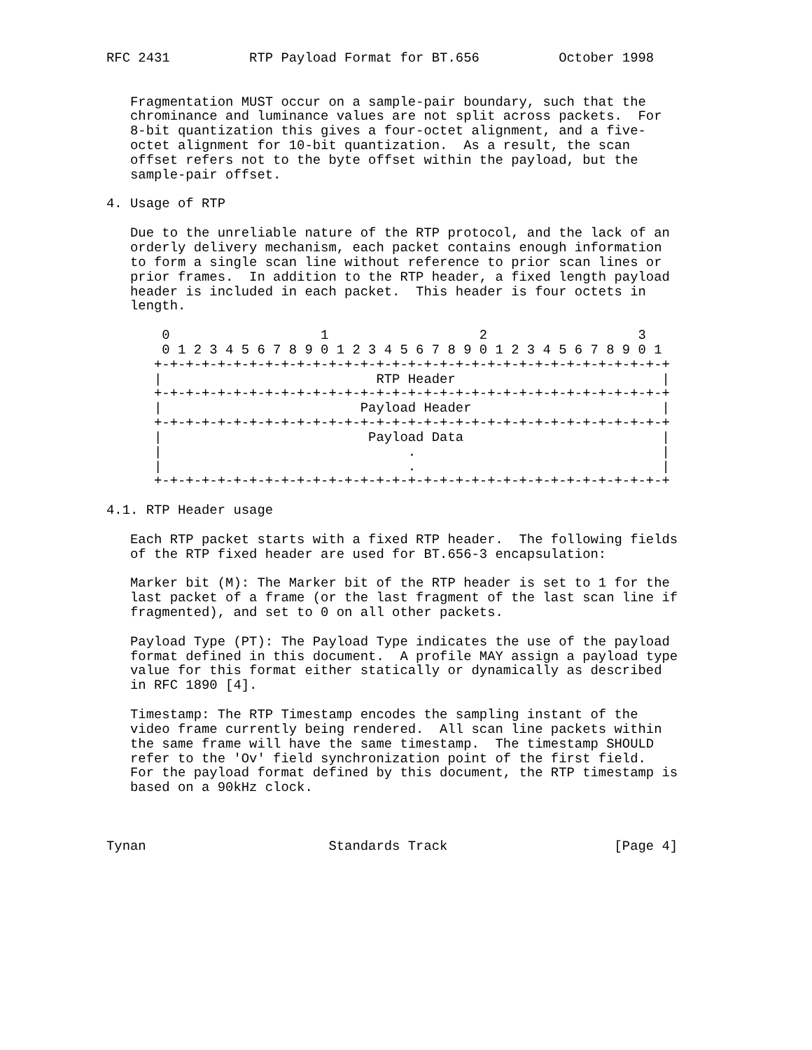RFC 2431          RTP Payload Format for BT.656          October 1998


   Fragmentation MUST occur on a sample-pair boundary, such that the
   chrominance and luminance values are not split across packets.  For
   8-bit quantization this gives a four-octet alignment, and a five-
   octet alignment for 10-bit quantization.  As a result, the scan
   offset refers not to the byte offset within the payload, but the
   sample-pair offset.

4. Usage of RTP

   Due to the unreliable nature of the RTP protocol, and the lack of an
   orderly delivery mechanism, each packet contains enough information
   to form a single scan line without reference to prior scan lines or
   prior frames.  In addition to the RTP header, a fixed length payload
   header is included in each packet.  This header is four octets in
   length.

       0                   1                   2                   3
       0 1 2 3 4 5 6 7 8 9 0 1 2 3 4 5 6 7 8 9 0 1 2 3 4 5 6 7 8 9 0 1
      +-+-+-+-+-+-+-+-+-+-+-+-+-+-+-+-+-+-+-+-+-+-+-+-+-+-+-+-+-+-+-+-+
      |                           RTP Header                          |
      +-+-+-+-+-+-+-+-+-+-+-+-+-+-+-+-+-+-+-+-+-+-+-+-+-+-+-+-+-+-+-+-+
      |                         Payload Header                        |
      +-+-+-+-+-+-+-+-+-+-+-+-+-+-+-+-+-+-+-+-+-+-+-+-+-+-+-+-+-+-+-+-+
      |                          Payload Data                         |
      |                               .                               |
      |                               .                               |
      +-+-+-+-+-+-+-+-+-+-+-+-+-+-+-+-+-+-+-+-+-+-+-+-+-+-+-+-+-+-+-+-+

4.1. RTP Header usage

   Each RTP packet starts with a fixed RTP header.  The following fields
   of the RTP fixed header are used for BT.656-3 encapsulation:

   Marker bit (M): The Marker bit of the RTP header is set to 1 for the
   last packet of a frame (or the last fragment of the last scan line if
   fragmented), and set to 0 on all other packets.

   Payload Type (PT): The Payload Type indicates the use of the payload
   format defined in this document.  A profile MAY assign a payload type
   value for this format either statically or dynamically as described
   in RFC 1890 [4].

   Timestamp: The RTP Timestamp encodes the sampling instant of the
   video frame currently being rendered.  All scan line packets within
   the same frame will have the same timestamp.  The timestamp SHOULD
   refer to the 'Ov' field synchronization point of the first field.
   For the payload format defined by this document, the RTP timestamp is
   based on a 90kHz clock.



Tynan                       Standards Track                     [Page 4]